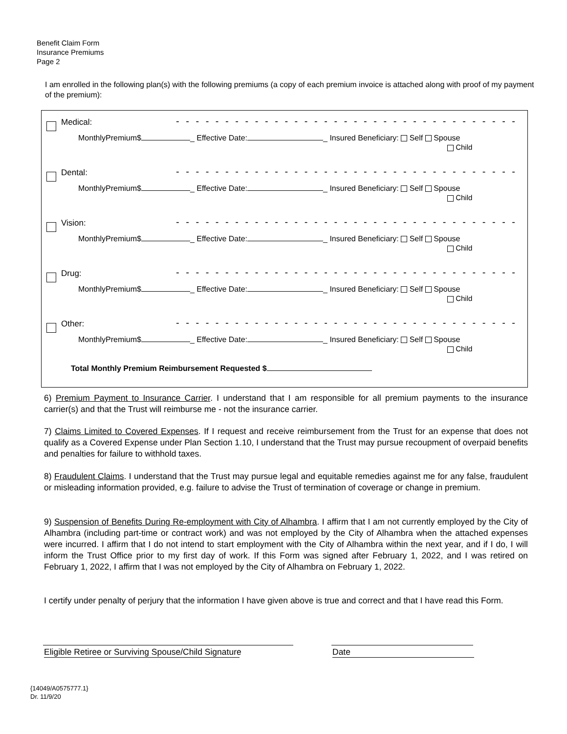Benefit Claim Form
Insurance Premiums
Page 2
I am enrolled in the following plan(s) with the following premiums (a copy of each premium invoice is attached along with proof of my payment of the premium):
Medical: - - - - - - - - - - - - - - - - - - - - - - - - - - - - - - - - - - -
MonthlyPremium$ _ Effective Date: _ Insured Beneficiary: Self Spouse
Child
Dental: - - - - - - - - - - - - - - - - - - - - - - - - - - - - - - - - - - -
MonthlyPremium$ _ Effective Date: _ Insured Beneficiary: Self Spouse
Child
Vision: - - - - - - - - - - - - - - - - - - - - - - - - - - - - - - - - - - -
MonthlyPremium$ _ Effective Date: _ Insured Beneficiary: Self Spouse
Child
Drug: - - - - - - - - - - - - - - - - - - - - - - - - - - - - - - - - - - -
MonthlyPremium$ _ Effective Date: _ Insured Beneficiary: Self Spouse
Child
Other: - - - - - - - - - - - - - - - - - - - - - - - - - - - - - - - - - - -
MonthlyPremium$ _ Effective Date: _ Insured Beneficiary: Self Spouse
Child
Total Monthly Premium Reimbursement Requested $
6) Premium Payment to Insurance Carrier. I understand that I am responsible for all premium payments to the insurance carrier(s) and that the Trust will reimburse me - not the insurance carrier.
7) Claims Limited to Covered Expenses. If I request and receive reimbursement from the Trust for an expense that does not qualify as a Covered Expense under Plan Section 1.10, I understand that the Trust may pursue recoupment of overpaid benefits and penalties for failure to withhold taxes.
8) Fraudulent Claims. I understand that the Trust may pursue legal and equitable remedies against me for any false, fraudulent or misleading information provided, e.g. failure to advise the Trust of termination of coverage or change in premium.
9) Suspension of Benefits During Re-employment with City of Alhambra. I affirm that I am not currently employed by the City of Alhambra (including part-time or contract work) and was not employed by the City of Alhambra when the attached expenses were incurred. I affirm that I do not intend to start employment with the City of Alhambra within the next year, and if I do, I will inform the Trust Office prior to my first day of work. If this Form was signed after February 1, 2022, and I was retired on February 1, 2022, I affirm that I was not employed by the City of Alhambra on February 1, 2022.
I certify under penalty of perjury that the information I have given above is true and correct and that I have read this Form.
Eligible Retiree or Surviving Spouse/Child Signature Date
{14049/A0575777.1}
Dr. 11/9/20